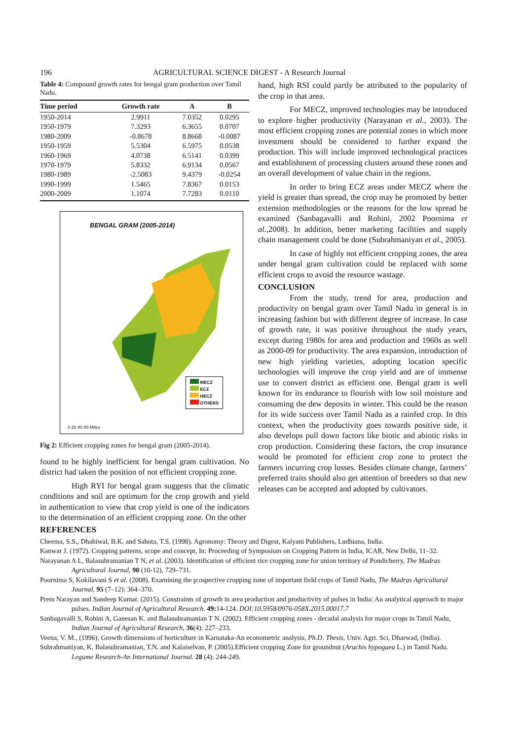196 AGRICULTURAL SCIENCE DIGEST - A Research Journal
Table 4: Compound growth rates for bengal gram production over Tamil Nadu.
| Time period | Growth rate | A | B |
| --- | --- | --- | --- |
| 1950-2014 | 2.9911 | 7.0352 | 0.0295 |
| 1950-1979 | 7.3293 | 6.3655 | 0.0707 |
| 1980-2009 | -0.8678 | 8.8668 | -0.0087 |
| 1950-1959 | 5.5304 | 6.5975 | 0.0538 |
| 1960-1969 | 4.0738 | 6.5141 | 0.0399 |
| 1970-1979 | 5.8332 | 6.9134 | 0.0567 |
| 1980-1989 | -2.5083 | 9.4379 | -0.0254 |
| 1990-1999 | 1.5465 | 7.8367 | 0.0153 |
| 2000-2009 | 1.1074 | 7.7283 | 0.0110 |
BENGAL GRAM (2005-2014)
MECZ
ECZ
HECZ
OTHERS
0 20 40 80 Miles
Fig 2: Efficient cropping zones for bengal gram (2005-2014).
found to be highly inefficient for bengal gram cultivation. No district had taken the position of not efficient cropping zone.
High RYI for bengal gram suggests that the climatic conditions and soil are optimum for the crop growth and yield in authentication to view that crop yield is one of the indicators to the determination of an efficient cropping zone. On the other
hand, high RSI could partly be attributed to the popularity of the crop in that area.
For MECZ, improved technologies may be introduced to explore higher productivity (Narayanan et al., 2003). The most efficient cropping zones are potential zones in which more investment should be considered to further expand the production. This will include improved technological practices and establishment of processing clusters around these zones and an overall development of value chain in the regions.
In order to bring ECZ areas under MECZ where the yield is greater than spread, the crop may be promoted by better extension methodologies or the reasons for the low spread be examined (Sanbagavalli and Rohini, 2002 Poornima et al., 2008). In addition, better marketing facilities and supply chain management could be done (Subrahmaniyan et al., 2005).
In case of highly not efficient cropping zones, the area under bengal gram cultivation could be replaced with some efficient crops to avoid the resource wastage.
CONCLUSION
From the study, trend for area, production and productivity on bengal gram over Tamil Nadu in general is in increasing fashion but with different degree of increase. In case of growth rate, it was positive throughout the study years, except during 1980s for area and production and 1960s as well as 2000-09 for productivity. The area expansion, introduction of new high yielding varieties, adopting location specific technologies will improve the crop yield and are of immense use to convert district as efficient one. Bengal gram is well known for its endurance to flourish with low soil moisture and consuming the dew deposits in winter. This could be the reason for its wide success over Tamil Nadu as a rainfed crop. In this context, when the productivity goes towards positive side, it also develops pull down factors like biotic and abiotic risks in crop production. Considering these factors, the crop insurance would be promoted for efficient crop zone to protect the farmers incurring crop losses. Besides climate change, farmers’ preferred traits should also get attention of breeders so that new releases can be accepted and adopted by cultivators.
REFERENCES
Cheema, S.S., Dhahiwal, B.K. and Sahota, T.S. (1998). Agronomy: Theory and Digest, Kalyani Publishers, Ludhiana, India.
Kanwar J. (1972). Cropping patterns, scope and concept, In: Proceeding of Symposium on Cropping Pattern in India, ICAR, New Delhi, 11–32.
Narayanan A L, Balasubramanian T N, et al. (2003). Identification of efficient rice cropping zone for union territory of Pondicherry, The Madras Agricultural Journal, 90 (10-12), 729–731.
Poornima S, Kokilavani S et al. (2008). Examining the p:ospective cropping zone of important field crops of Tamil Nadu, The Madras Agricultural Journal, 95 (7–12): 364–370.
Prem Narayan and Sandeep Kumar. (2015). Constraints of growth in area production and productivity of pulses in India: An analytical approach to major pulses. Indian Journal of Agricultural Research. 49: 14-124. DOI:10.5958/0976-058X.2015.00017.7
Sanbagavalli S, Rohini A, Ganesan K. and Balasubramanian T N. (2002). Efficient cropping zones - decadal analysis for major crops in Tamil Nadu, Indian Journal of Agricultural Research, 36(4): 227–233.
Veena, V. M., (1996), Growth dimensions of horticulture in Karnataka-An econometric analysis, Ph.D. Thesis, Univ. Agri. Sci, Dharwad, (India).
Subrahmaniyan, K, Balasubramanian, T.N. and Kalaiselvan, P. (2005).Efficient cropping Zone for groundnut (Arachis hypogaea L.) in Tamil Nadu. Legume Research-An International Journal. 28 (4): 244-249.